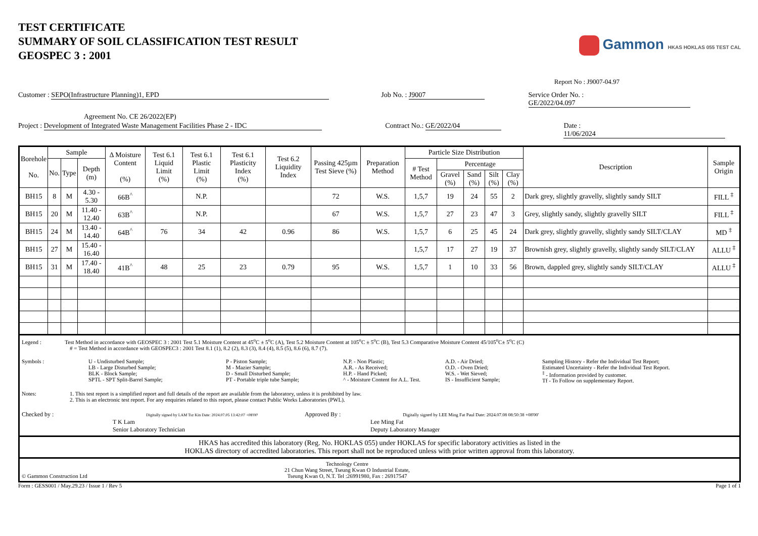TEST CERTIFICATE
SUMMARY OF SOIL CLASSIFICATION TEST RESULT
GEOSPEC 3 : 2001
Gammon HKAS HOKLAS 055 TEST CAL
Report No : J9007-04.97
Customer : SEPO(Infrastructure Planning)1, EPD Job No. : J9007 Service Order No. : GE/2022/04.097
Agreement No. CE 26/2022(EP)
Project : Development of Integrated Waste Management Facilities Phase 2 - IDC Contract No.: GE/2022/04 Date : 11/06/2024
| Borehole No. | Sample | | | Δ Moisture Content (%) | Test 6.1 Liquid Limit (%) | Test 6.1 Plastic Limit (%) | Test 6.1 Plasticity Index (%) | Test 6.2 Liquidity Index | Passing 425µm Test Sieve (%) | Preparation Method | Particle Size Distribution | | | | | Description | Sample Origin |
| --- | --- | --- | --- | --- | --- | --- | --- | --- | --- | --- | --- | --- | --- | --- | --- | --- | --- |
| | No. | Type | Depth (m) | | | | | | | | # Test Method | Percentage | | | | | |
| | | | | | | | | | | | | Gravel (%) | Sand (%) | Silt (%) | Clay (%) | | |
| BH15 | 8 | M | 4.30 - 5.30 | 66B<sup>^</sup> | | N.P. | | | 72 | W.S. | 1,5,7 | 19 | 24 | 55 | 2 | Dark grey, slightly gravelly, slightly sandy SILT | FILL <sup>‡</sup> |
| BH15 | 20 | M | 11.40 - 12.40 | 63B<sup>^</sup> | | N.P. | | | 67 | W.S. | 1,5,7 | 27 | 23 | 47 | 3 | Grey, slightly sandy, slightly gravelly SILT | FILL <sup>‡</sup> |
| BH15 | 24 | M | 13.40 - 14.40 | 64B<sup>^</sup> | 76 | 34 | 42 | 0.96 | 86 | W.S. | 1,5,7 | 6 | 25 | 45 | 24 | Dark grey, slightly gravelly, slightly sandy SILT/CLAY | MD <sup>‡</sup> |
| BH15 | 27 | M | 15.40 - 16.40 | | | | | | | | 1,5,7 | 17 | 27 | 19 | 37 | Brownish grey, slightly gravelly, slightly sandy SILT/CLAY | ALLU <sup>‡</sup> |
| BH15 | 31 | M | 17.40 - 18.40 | 41B<sup>^</sup> | 48 | 25 | 23 | 0.79 | 95 | W.S. | 1,5,7 | 1 | 10 | 33 | 56 | Brown, dappled grey, slightly sandy SILT/CLAY | ALLU <sup>‡</sup> |
Legend : Test Method in accordance with GEOSPEC 3 : 2001 Test 5.1 Moisture Content at 45<sup>o</sup>C ± 5<sup>o</sup>C (A), Test 5.2 Moisture Content at 105<sup>o</sup>C ± 5<sup>o</sup>C (B), Test 5.3 Comparative Moisture Content 45/105<sup>o</sup>C± 5<sup>o</sup>C (C)
# = Test Method in accordance with GEOSPEC3 : 2001 Test 8.1 (1), 8.2 (2), 8.3 (3), 8.4 (4), 8.5 (5), 8.6 (6), 8.7 (7).
Symbols :
U - Undisturbed Sample;
LB - Large Disturbed Sample;
BLK - Block Sample;
SPTL - SPT Split-Barrel Sample;
P - Piston Sample;
M - Mazier Sample;
D - Small Disturbed Sample;
PT - Portable triple tube Sample;
N.P. - Non Plastic;
A.R. - As Received;
H.P. - Hand Picked;
^ - Moisture Content for A.L. Test.
A.D. - Air Dried;
O.D. - Oven Dried;
W.S. - Wet Sieved;
IS - Insufficient Sample;
Sampling History - Refer the Individual Test Report;
Estimated Uncertainty - Refer the Individual Test Report.
<sup>‡</sup> - Information provided by customer.
Tf - To Follow on supplementary Report.
Notes: 1. This test report is a simplified report and full details of the report are available from the laboratory, unless it is prohibited by law.
2. This is an electronic test report. For any enquiries related to this report, please contact Public Works Laboratories (PWL).
Checked by : Digitally signed by LAM Tsz Kin Date: 2024.07.05 13:42:07 +08'00'
T K Lam
Senior Laboratory Technician
Approved By : Digitally signed by LEE Ming Fat Paul Date: 2024.07.08 08:50:38 +08'00'
Lee Ming Fat
Deputy Laboratory Manager
HKAS has accredited this laboratory (Reg. No. HOKLAS 055) under HOKLAS for specific laboratory activities as listed in the
HOKLAS directory of accredited laboratories. This report shall not be reproduced unless with prior written approval from this laboratory.
© Gammon Construction Ltd Technology Centre
21 Chun Wang Street, Tseung Kwan O Industrial Estate,
Tseung Kwan O, N.T. Tel :26991980, Fax : 26917547
Form : GESS001 / May.29.23 / Issue 1 / Rev 5 Page 1 of 1